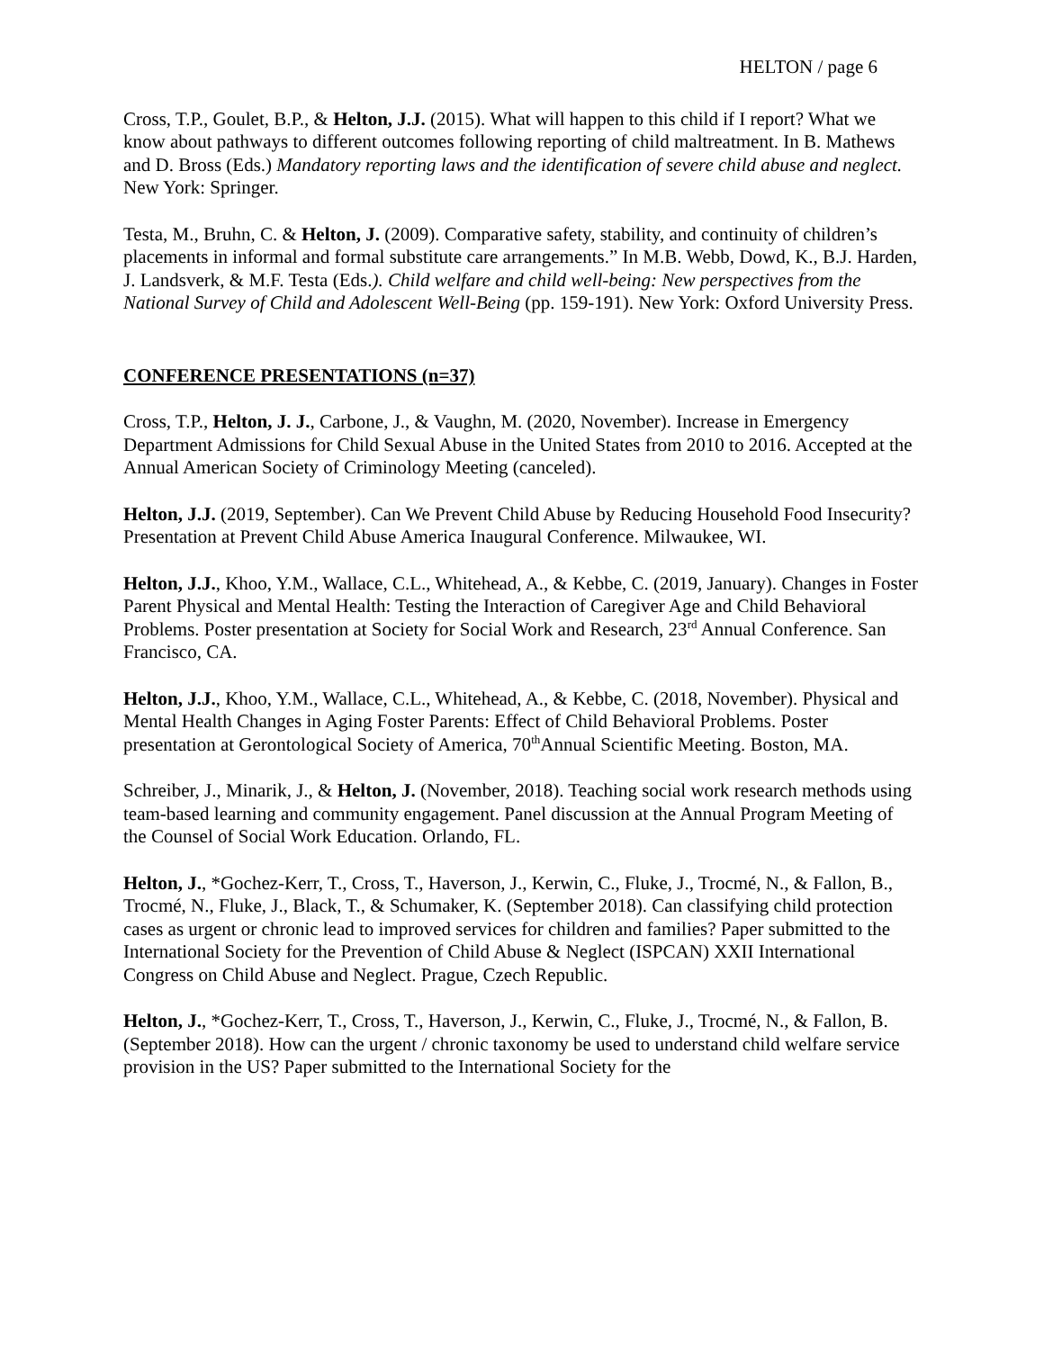HELTON / page 6
Cross, T.P., Goulet, B.P., & Helton, J.J. (2015). What will happen to this child if I report? What we know about pathways to different outcomes following reporting of child maltreatment. In B. Mathews and D. Bross (Eds.) Mandatory reporting laws and the identification of severe child abuse and neglect. New York: Springer.
Testa, M., Bruhn, C. & Helton, J. (2009). Comparative safety, stability, and continuity of children’s placements in informal and formal substitute care arrangements.” In M.B. Webb, Dowd, K., B.J. Harden, J. Landsverk, & M.F. Testa (Eds.). Child welfare and child well-being: New perspectives from the National Survey of Child and Adolescent Well-Being (pp. 159-191). New York: Oxford University Press.
CONFERENCE PRESENTATIONS (n=37)
Cross, T.P., Helton, J. J., Carbone, J., & Vaughn, M. (2020, November). Increase in Emergency Department Admissions for Child Sexual Abuse in the United States from 2010 to 2016. Accepted at the Annual American Society of Criminology Meeting (canceled).
Helton, J.J. (2019, September). Can We Prevent Child Abuse by Reducing Household Food Insecurity? Presentation at Prevent Child Abuse America Inaugural Conference. Milwaukee, WI.
Helton, J.J., Khoo, Y.M., Wallace, C.L., Whitehead, A., & Kebbe, C. (2019, January). Changes in Foster Parent Physical and Mental Health: Testing the Interaction of Caregiver Age and Child Behavioral Problems. Poster presentation at Society for Social Work and Research, 23<sup>rd</sup> Annual Conference. San Francisco, CA.
Helton, J.J., Khoo, Y.M., Wallace, C.L., Whitehead, A., & Kebbe, C. (2018, November). Physical and Mental Health Changes in Aging Foster Parents: Effect of Child Behavioral Problems. Poster presentation at Gerontological Society of America, 70<sup>th</sup>Annual Scientific Meeting. Boston, MA.
Schreiber, J., Minarik, J., & Helton, J. (November, 2018). Teaching social work research methods using team-based learning and community engagement. Panel discussion at the Annual Program Meeting of the Counsel of Social Work Education. Orlando, FL.
Helton, J., *Gochez-Kerr, T., Cross, T., Haverson, J., Kerwin, C., Fluke, J., Trocmé, N., & Fallon, B., Trocmé, N., Fluke, J., Black, T., & Schumaker, K. (September 2018). Can classifying child protection cases as urgent or chronic lead to improved services for children and families? Paper submitted to the International Society for the Prevention of Child Abuse & Neglect (ISPCAN) XXII International Congress on Child Abuse and Neglect. Prague, Czech Republic.
Helton, J., *Gochez-Kerr, T., Cross, T., Haverson, J., Kerwin, C., Fluke, J., Trocmé, N., & Fallon, B. (September 2018). How can the urgent / chronic taxonomy be used to understand child welfare service provision in the US? Paper submitted to the International Society for the